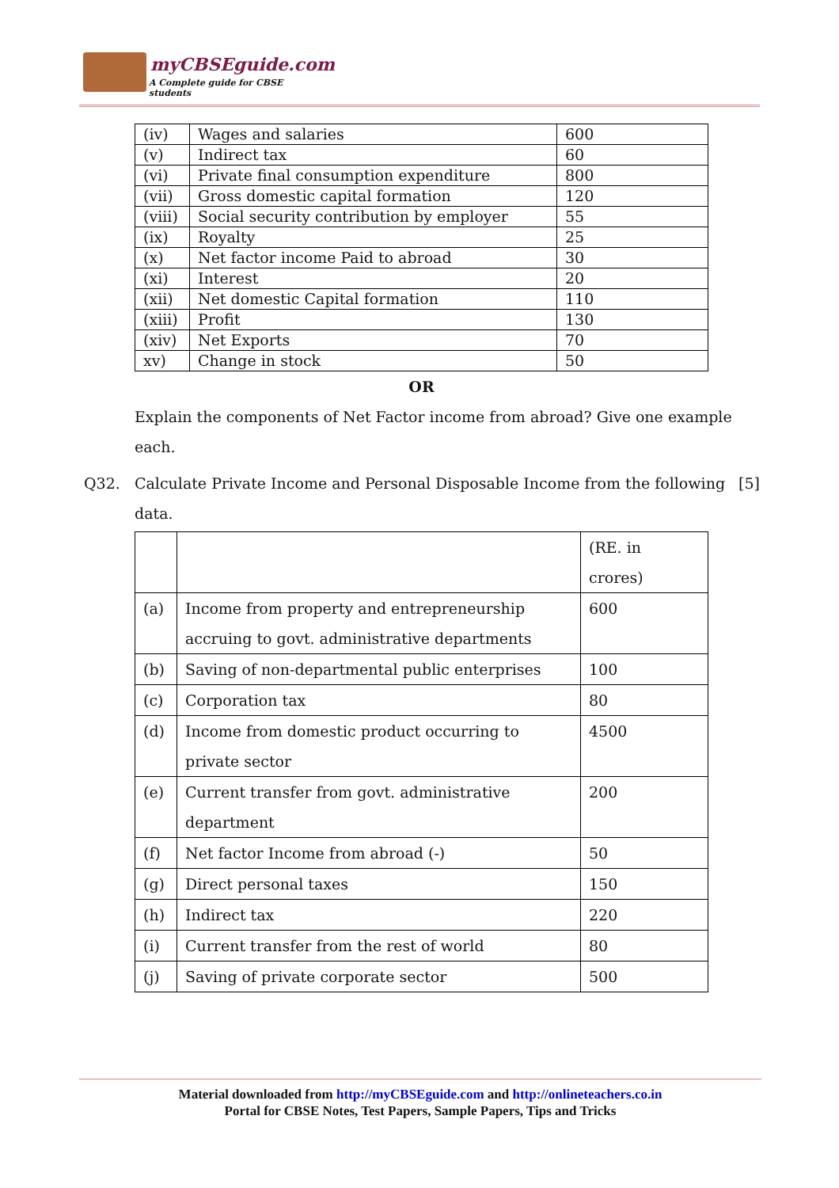myCBSEguide.com
A Complete guide for CBSE students
| (iv) | Wages and salaries | 600 |
| (v) | Indirect tax | 60 |
| (vi) | Private final consumption expenditure | 800 |
| (vii) | Gross domestic capital formation | 120 |
| (viii) | Social security contribution by employer | 55 |
| (ix) | Royalty | 25 |
| (x) | Net factor income Paid to abroad | 30 |
| (xi) | Interest | 20 |
| (xii) | Net domestic Capital formation | 110 |
| (xiii) | Profit | 130 |
| (xiv) | Net Exports | 70 |
| xv) | Change in stock | 50 |
OR
Explain the components of Net Factor income from abroad? Give one example each.
Q32. Calculate Private Income and Personal Disposable Income from the following data. [5]
| | | (RE. in crores) |
| (a) | Income from property and entrepreneurship accruing to govt. administrative departments | 600 |
| (b) | Saving of non-departmental public enterprises | 100 |
| (c) | Corporation tax | 80 |
| (d) | Income from domestic product occurring to private sector | 4500 |
| (e) | Current transfer from govt. administrative department | 200 |
| (f) | Net factor Income from abroad (-) | 50 |
| (g) | Direct personal taxes | 150 |
| (h) | Indirect tax | 220 |
| (i) | Current transfer from the rest of world | 80 |
| (j) | Saving of private corporate sector | 500 |
Material downloaded from http://myCBSEguide.com and http://onlineteachers.co.in
Portal for CBSE Notes, Test Papers, Sample Papers, Tips and Tricks